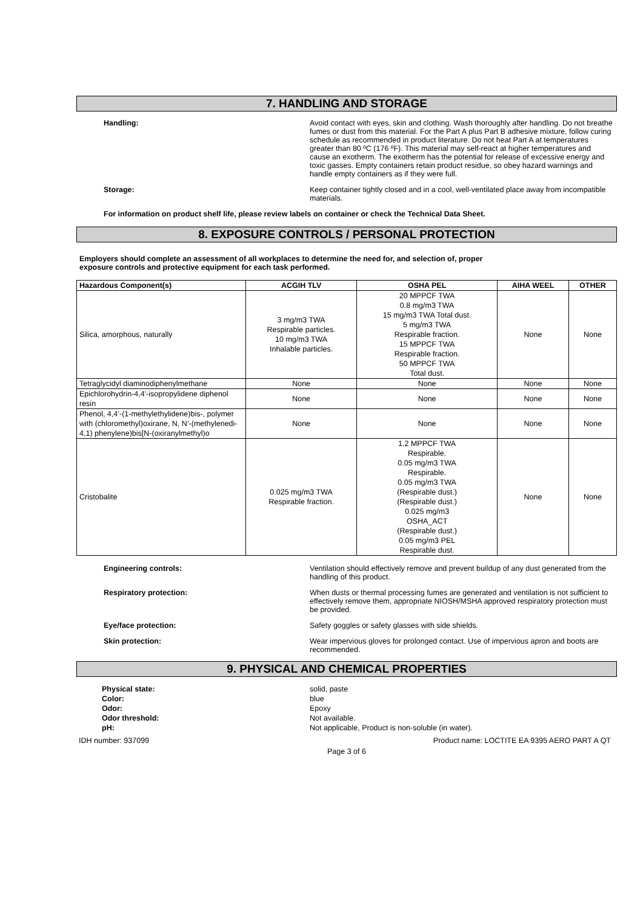7. HANDLING AND STORAGE
Handling: Avoid contact with eyes, skin and clothing. Wash thoroughly after handling. Do not breathe fumes or dust from this material. For the Part A plus Part B adhesive mixture, follow curing schedule as recommended in product literature. Do not heat Part A at temperatures greater than 80 ºC (176 ºF). This material may self-react at higher temperatures and cause an exotherm. The exotherm has the potential for release of excessive energy and toxic gasses. Empty containers retain product residue, so obey hazard warnings and handle empty containers as if they were full.
Storage: Keep container tightly closed and in a cool, well-ventilated place away from incompatible materials.
For information on product shelf life, please review labels on container or check the Technical Data Sheet.
8. EXPOSURE CONTROLS / PERSONAL PROTECTION
Employers should complete an assessment of all workplaces to determine the need for, and selection of, proper
exposure controls and protective equipment for each task performed.
| Hazardous Component(s) | ACGIH TLV | OSHA PEL | AIHA WEEL | OTHER |
| --- | --- | --- | --- | --- |
| Silica, amorphous, naturally | 3 mg/m3 TWA Respirable particles. 10 mg/m3 TWA Inhalable particles. | 20 MPPCF TWA 0.8 mg/m3 TWA 15 mg/m3 TWA Total dust. 5 mg/m3 TWA Respirable fraction. 15 MPPCF TWA Respirable fraction. 50 MPPCF TWA Total dust. | None | None |
| Tetraglycidyl diaminodiphenylmethane | None | None | None | None |
| Epichlorohydrin-4,4'-isopropylidene diphenol resin | None | None | None | None |
| Phenol, 4,4’-(1-methylethylidene)bis-, polymer with (chloromethyl)oxirane, N, N’-(methylenedi-4,1) phenylene)bis[N-(oxiranylmethyl)o | None | None | None | None |
| Cristobalite | 0.025 mg/m3 TWA Respirable fraction. | 1.2 MPPCF TWA Respirable. 0.05 mg/m3 TWA Respirable. 0.05 mg/m3 TWA (Respirable dust.) (Respirable dust.) 0.025 mg/m3 OSHA_ACT (Respirable dust.) 0.05 mg/m3 PEL Respirable dust. | None | None |
Engineering controls: Ventilation should effectively remove and prevent buildup of any dust generated from the handling of this product.
Respiratory protection: When dusts or thermal processing fumes are generated and ventilation is not sufficient to effectively remove them, appropriate NIOSH/MSHA approved respiratory protection must be provided.
Eye/face protection: Safety goggles or safety glasses with side shields.
Skin protection: Wear impervious gloves for prolonged contact. Use of impervious apron and boots are recommended.
9. PHYSICAL AND CHEMICAL PROPERTIES
Physical state: solid, paste
Color: blue
Odor: Epoxy
Odor threshold: Not available.
pH: Not applicable, Product is non-soluble (in water).
IDH number: 937099 Product name: LOCTITE EA 9395 AERO PART A QT
Page 3 of 6